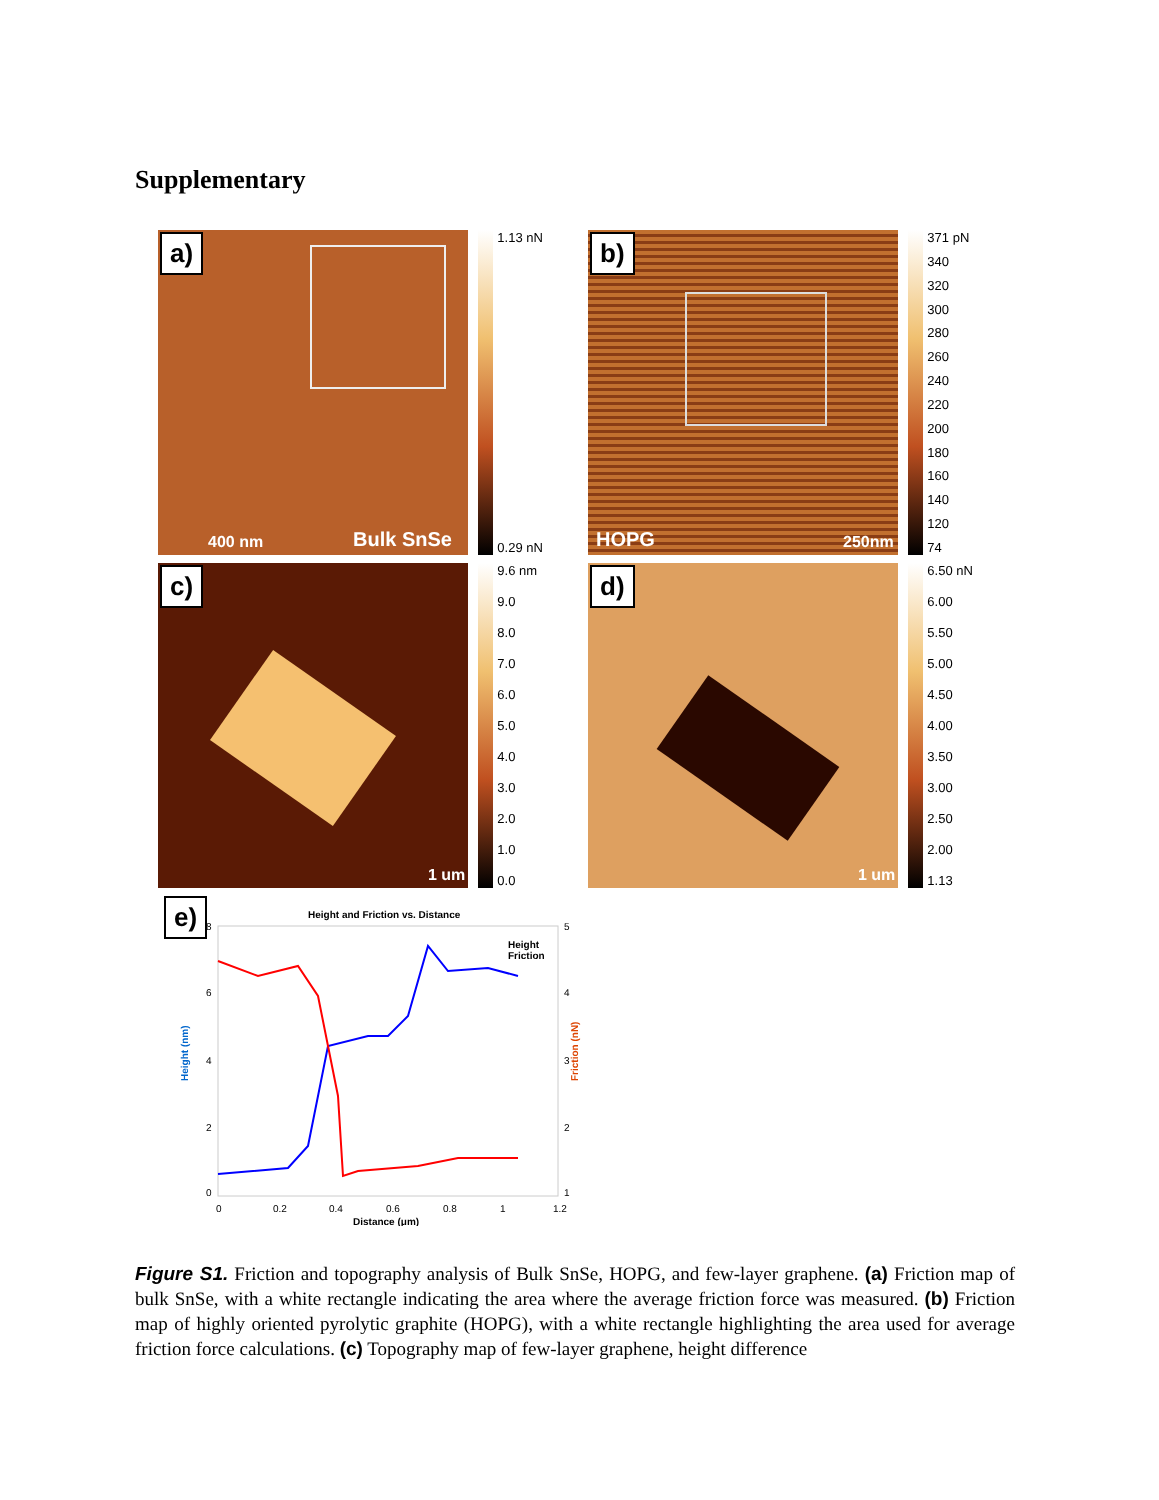Supplementary
a)
400 nm Bulk SnSe
1.13 nN
0.29 nN
b)
HOPG 250nm
371 pN
340
320
300
280
260
240
220
200
180
160
140
120
74
c)
1 um
9.6 nm
9.0
8.0
7.0
6.0
5.0
4.0
3.0
2.0
1.0
0.0
d)
1 um
6.50 nN
6.00
5.50
5.00
4.50
4.00
3.50
3.00
2.50
2.00
1.13
e)
Height and Friction vs. Distance
8
6
4
2
0
0
0.2
0.4
0.6
0.8
1
1.2
Distance (μm)
5
4
3
2
1
Height (nm)
Friction (nN)
Height
Friction
Figure S1. Friction and topography analysis of Bulk SnSe, HOPG, and few-layer graphene. (a) Friction map of bulk SnSe, with a white rectangle indicating the area where the average friction force was measured. (b) Friction map of highly oriented pyrolytic graphite (HOPG), with a white rectangle highlighting the area used for average friction force calculations. (c) Topography map of few-layer graphene, height difference